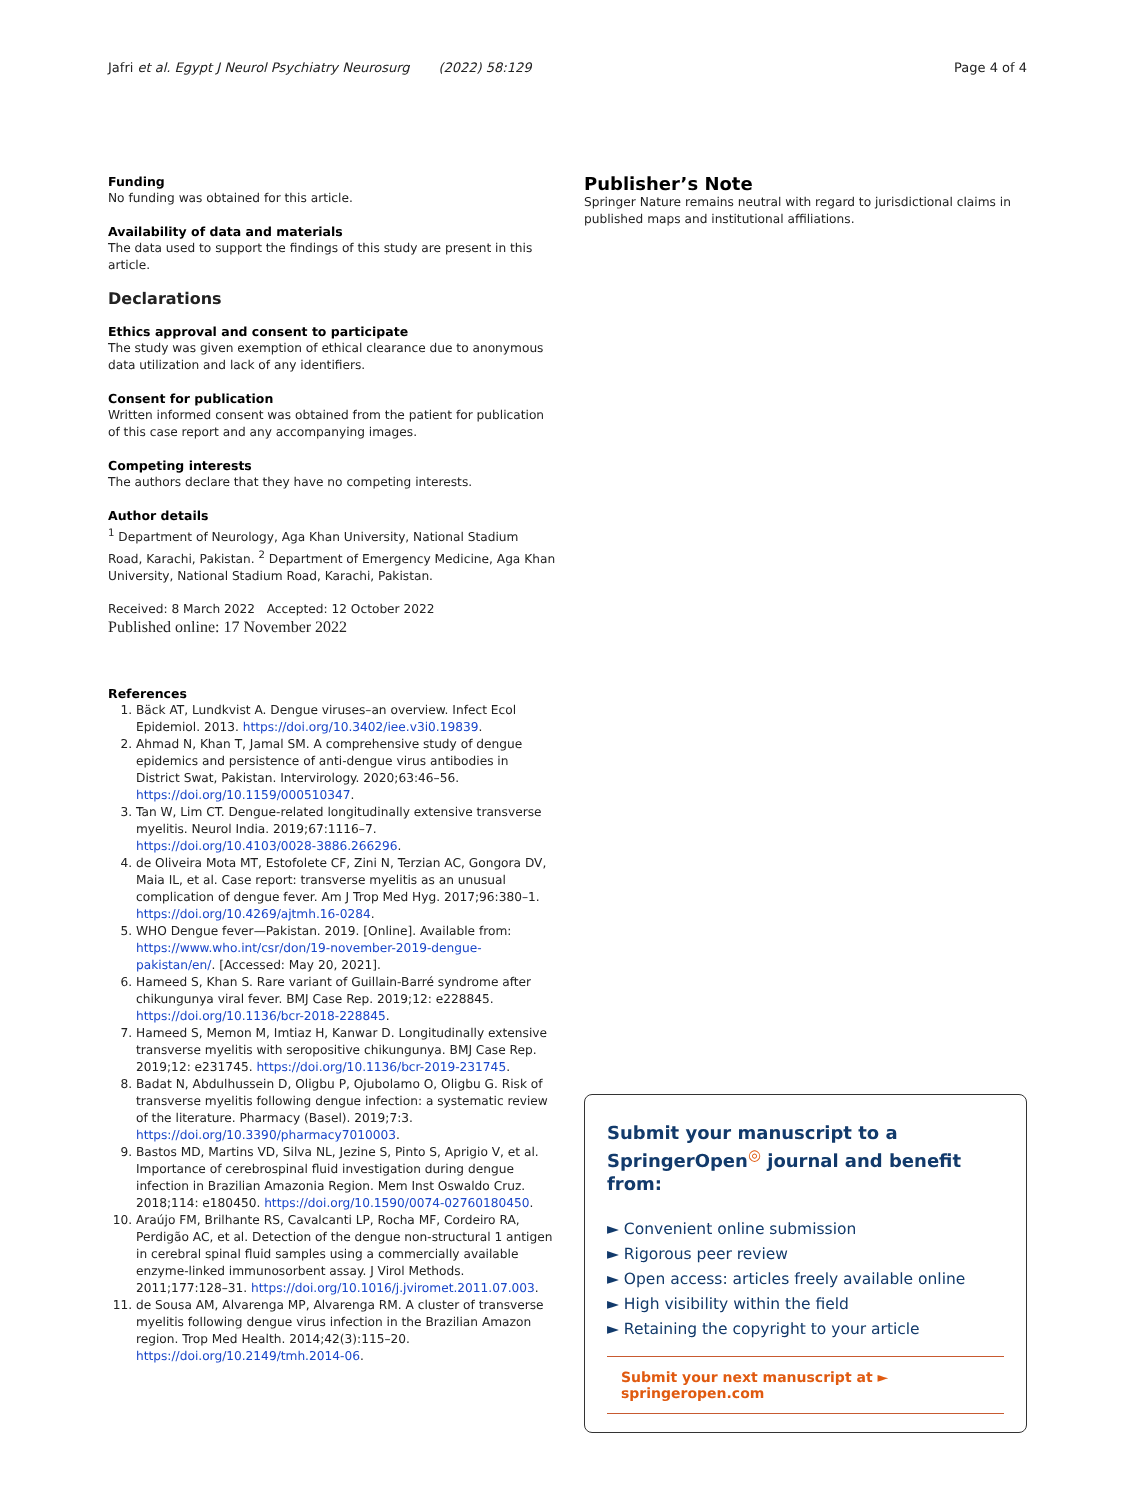Jafri et al. Egypt J Neurol Psychiatry Neurosurg (2022) 58:129 Page 4 of 4
Funding
No funding was obtained for this article.
Availability of data and materials
The data used to support the findings of this study are present in this article.
Declarations
Ethics approval and consent to participate
The study was given exemption of ethical clearance due to anonymous data utilization and lack of any identifiers.
Consent for publication
Written informed consent was obtained from the patient for publication of this case report and any accompanying images.
Competing interests
The authors declare that they have no competing interests.
Author details
<sup>1</sup> Department of Neurology, Aga Khan University, National Stadium Road, Karachi, Pakistan. <sup>2</sup> Department of Emergency Medicine, Aga Khan University, National Stadium Road, Karachi, Pakistan.
Received: 8 March 2022 Accepted: 12 October 2022
Published online: 17 November 2022
References
1. Bäck AT, Lundkvist A. Dengue viruses–an overview. Infect Ecol Epidemiol. 2013. https://doi.org/10.3402/iee.v3i0.19839.
2. Ahmad N, Khan T, Jamal SM. A comprehensive study of dengue epidemics and persistence of anti-dengue virus antibodies in District Swat, Pakistan. Intervirology. 2020;63:46–56. https://doi.org/10.1159/000510347.
3. Tan W, Lim CT. Dengue-related longitudinally extensive transverse myelitis. Neurol India. 2019;67:1116–7. https://doi.org/10.4103/0028-3886.266296.
4. de Oliveira Mota MT, Estofolete CF, Zini N, Terzian AC, Gongora DV, Maia IL, et al. Case report: transverse myelitis as an unusual complication of dengue fever. Am J Trop Med Hyg. 2017;96:380–1. https://doi.org/10.4269/ajtmh.16-0284.
5. WHO Dengue fever—Pakistan. 2019. [Online]. Available from: https://www.who.int/csr/don/19-november-2019-dengue-pakistan/en/. [Accessed: May 20, 2021].
6. Hameed S, Khan S. Rare variant of Guillain-Barré syndrome after chikungunya viral fever. BMJ Case Rep. 2019;12: e228845. https://doi.org/10.1136/bcr-2018-228845.
7. Hameed S, Memon M, Imtiaz H, Kanwar D. Longitudinally extensive transverse myelitis with seropositive chikungunya. BMJ Case Rep. 2019;12: e231745. https://doi.org/10.1136/bcr-2019-231745.
8. Badat N, Abdulhussein D, Oligbu P, Ojubolamo O, Oligbu G. Risk of transverse myelitis following dengue infection: a systematic review of the literature. Pharmacy (Basel). 2019;7:3. https://doi.org/10.3390/pharmacy7010003.
9. Bastos MD, Martins VD, Silva NL, Jezine S, Pinto S, Aprigio V, et al. Importance of cerebrospinal fluid investigation during dengue infection in Brazilian Amazonia Region. Mem Inst Oswaldo Cruz. 2018;114: e180450. https://doi.org/10.1590/0074-02760180450.
10. Araújo FM, Brilhante RS, Cavalcanti LP, Rocha MF, Cordeiro RA, Perdigão AC, et al. Detection of the dengue non-structural 1 antigen in cerebral spinal fluid samples using a commercially available enzyme-linked immunosorbent assay. J Virol Methods. 2011;177:128–31. https://doi.org/10.1016/j.jviromet.2011.07.003.
11. de Sousa AM, Alvarenga MP, Alvarenga RM. A cluster of transverse myelitis following dengue virus infection in the Brazilian Amazon region. Trop Med Health. 2014;42(3):115–20. https://doi.org/10.2149/tmh.2014-06.
Publisher’s Note
Springer Nature remains neutral with regard to jurisdictional claims in published maps and institutional affiliations.
Submit your manuscript to a SpringerOpen<sup>◎</sup> journal and benefit from:
► Convenient online submission
► Rigorous peer review
► Open access: articles freely available online
► High visibility within the field
► Retaining the copyright to your article
Submit your next manuscript at ► springeropen.com